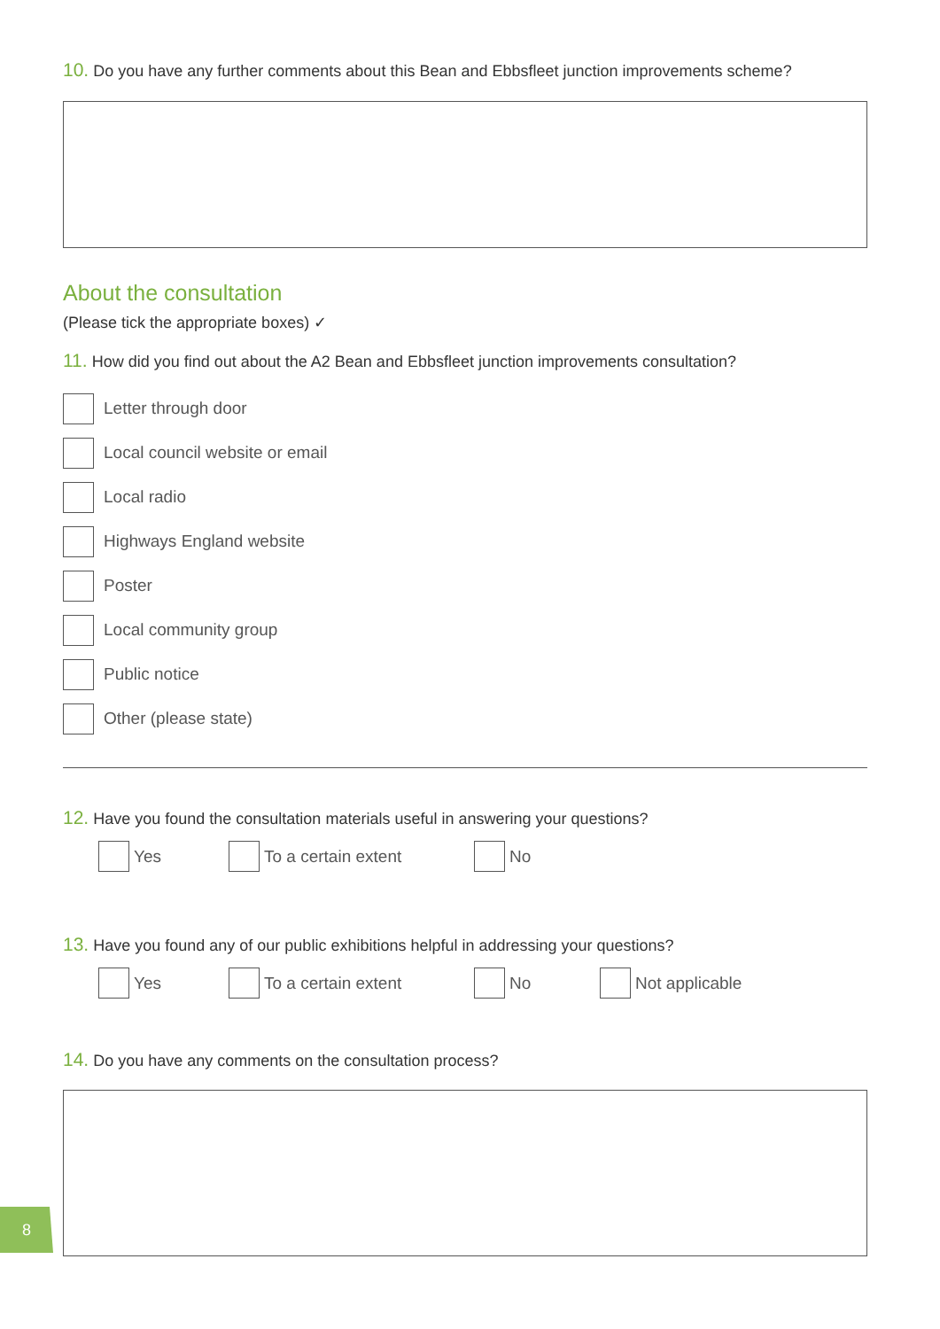10. Do you have any further comments about this Bean and Ebbsfleet junction improvements scheme?
About the consultation
(Please tick the appropriate boxes) ✓
11. How did you find out about the A2 Bean and Ebbsfleet junction improvements consultation?
Letter through door
Local council website or email
Local radio
Highways England website
Poster
Local community group
Public notice
Other (please state)
12. Have you found the consultation materials useful in answering your questions?
Yes To a certain extent No
13. Have you found any of our public exhibitions helpful in addressing your questions?
Yes To a certain extent No Not applicable
14. Do you have any comments on the consultation process?
8